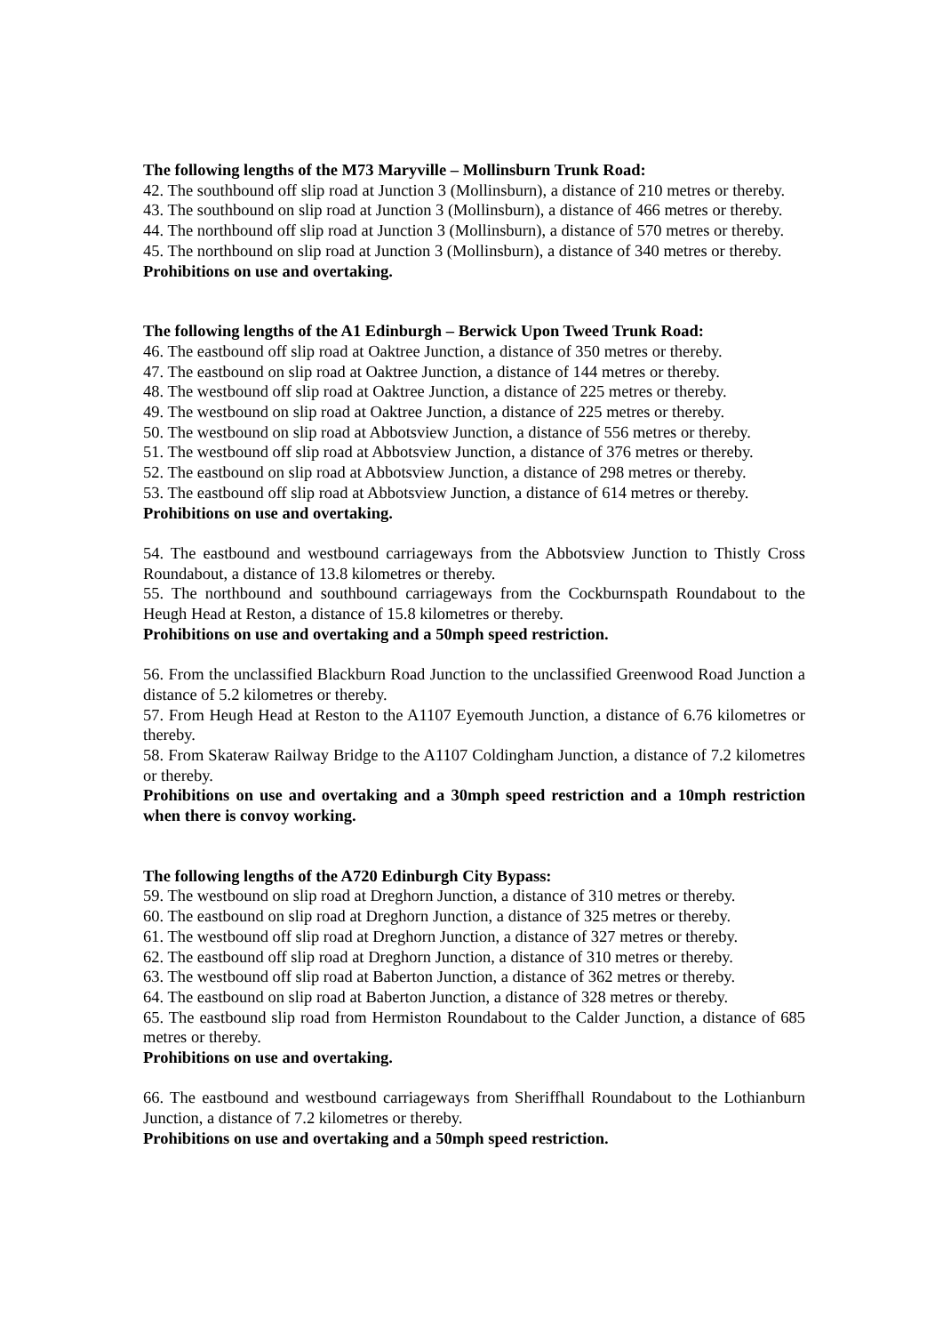The following lengths of the M73 Maryville – Mollinsburn Trunk Road:
42. The southbound off slip road at Junction 3 (Mollinsburn), a distance of 210 metres or thereby.
43. The southbound on slip road at Junction 3 (Mollinsburn), a distance of 466 metres or thereby.
44. The northbound off slip road at Junction 3 (Mollinsburn), a distance of 570 metres or thereby.
45. The northbound on slip road at Junction 3 (Mollinsburn), a distance of 340 metres or thereby.
Prohibitions on use and overtaking.
The following lengths of the A1 Edinburgh – Berwick Upon Tweed Trunk Road:
46. The eastbound off slip road at Oaktree Junction, a distance of 350 metres or thereby.
47. The eastbound on slip road at Oaktree Junction, a distance of 144 metres or thereby.
48. The westbound off slip road at Oaktree Junction, a distance of 225 metres or thereby.
49. The westbound on slip road at Oaktree Junction, a distance of 225 metres or thereby.
50. The westbound on slip road at Abbotsview Junction, a distance of 556 metres or thereby.
51. The westbound off slip road at Abbotsview Junction, a distance of 376 metres or thereby.
52. The eastbound on slip road at Abbotsview Junction, a distance of 298 metres or thereby.
53. The eastbound off slip road at Abbotsview Junction, a distance of 614 metres or thereby.
Prohibitions on use and overtaking.
54. The eastbound and westbound carriageways from the Abbotsview Junction to Thistly Cross Roundabout, a distance of 13.8 kilometres or thereby.
55. The northbound and southbound carriageways from the Cockburnspath Roundabout to the Heugh Head at Reston, a distance of 15.8 kilometres or thereby.
Prohibitions on use and overtaking and a 50mph speed restriction.
56. From the unclassified Blackburn Road Junction to the unclassified Greenwood Road Junction a distance of 5.2 kilometres or thereby.
57. From Heugh Head at Reston to the A1107 Eyemouth Junction, a distance of 6.76 kilometres or thereby.
58. From Skateraw Railway Bridge to the A1107 Coldingham Junction, a distance of 7.2 kilometres or thereby.
Prohibitions on use and overtaking and a 30mph speed restriction and a 10mph restriction when there is convoy working.
The following lengths of the A720 Edinburgh City Bypass:
59. The westbound on slip road at Dreghorn Junction, a distance of 310 metres or thereby.
60. The eastbound on slip road at Dreghorn Junction, a distance of 325 metres or thereby.
61. The westbound off slip road at Dreghorn Junction, a distance of 327 metres or thereby.
62. The eastbound off slip road at Dreghorn Junction, a distance of 310 metres or thereby.
63. The westbound off slip road at Baberton Junction, a distance of 362 metres or thereby.
64. The eastbound on slip road at Baberton Junction, a distance of 328 metres or thereby.
65. The eastbound slip road from Hermiston Roundabout to the Calder Junction, a distance of 685 metres or thereby.
Prohibitions on use and overtaking.
66. The eastbound and westbound carriageways from Sheriffhall Roundabout to the Lothianburn Junction, a distance of 7.2 kilometres or thereby.
Prohibitions on use and overtaking and a 50mph speed restriction.